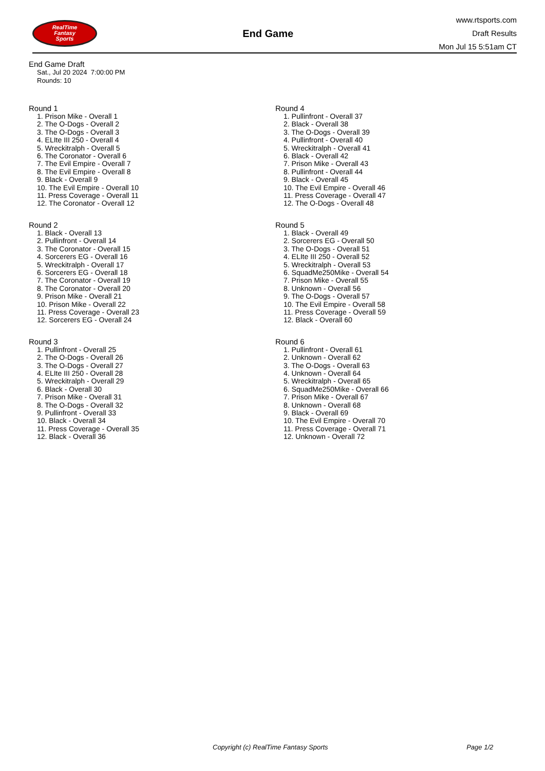RealTime
Fantasy
Sports
End Game
www.rtsports.com
Draft Results
Mon Jul 15 5:51am CT
End Game Draft
Sat., Jul 20 2024 7:00:00 PM
Rounds: 10
Round 1
1. Prison Mike - Overall 1
2. The O-Dogs - Overall 2
3. The O-Dogs - Overall 3
4. ELIte III 250 - Overall 4
5. Wreckitralph - Overall 5
6. The Coronator - Overall 6
7. The Evil Empire - Overall 7
8. The Evil Empire - Overall 8
9. Black - Overall 9
10. The Evil Empire - Overall 10
11. Press Coverage - Overall 11
12. The Coronator - Overall 12
Round 2
1. Black - Overall 13
2. Pullinfront - Overall 14
3. The Coronator - Overall 15
4. Sorcerers EG - Overall 16
5. Wreckitralph - Overall 17
6. Sorcerers EG - Overall 18
7. The Coronator - Overall 19
8. The Coronator - Overall 20
9. Prison Mike - Overall 21
10. Prison Mike - Overall 22
11. Press Coverage - Overall 23
12. Sorcerers EG - Overall 24
Round 3
1. Pullinfront - Overall 25
2. The O-Dogs - Overall 26
3. The O-Dogs - Overall 27
4. ELIte III 250 - Overall 28
5. Wreckitralph - Overall 29
6. Black - Overall 30
7. Prison Mike - Overall 31
8. The O-Dogs - Overall 32
9. Pullinfront - Overall 33
10. Black - Overall 34
11. Press Coverage - Overall 35
12. Black - Overall 36
Round 4
1. Pullinfront - Overall 37
2. Black - Overall 38
3. The O-Dogs - Overall 39
4. Pullinfront - Overall 40
5. Wreckitralph - Overall 41
6. Black - Overall 42
7. Prison Mike - Overall 43
8. Pullinfront - Overall 44
9. Black - Overall 45
10. The Evil Empire - Overall 46
11. Press Coverage - Overall 47
12. The O-Dogs - Overall 48
Round 5
1. Black - Overall 49
2. Sorcerers EG - Overall 50
3. The O-Dogs - Overall 51
4. ELIte III 250 - Overall 52
5. Wreckitralph - Overall 53
6. SquadMe250Mike - Overall 54
7. Prison Mike - Overall 55
8. Unknown - Overall 56
9. The O-Dogs - Overall 57
10. The Evil Empire - Overall 58
11. Press Coverage - Overall 59
12. Black - Overall 60
Round 6
1. Pullinfront - Overall 61
2. Unknown - Overall 62
3. The O-Dogs - Overall 63
4. Unknown - Overall 64
5. Wreckitralph - Overall 65
6. SquadMe250Mike - Overall 66
7. Prison Mike - Overall 67
8. Unknown - Overall 68
9. Black - Overall 69
10. The Evil Empire - Overall 70
11. Press Coverage - Overall 71
12. Unknown - Overall 72
Copyright (c) RealTime Fantasy Sports Page 1/2